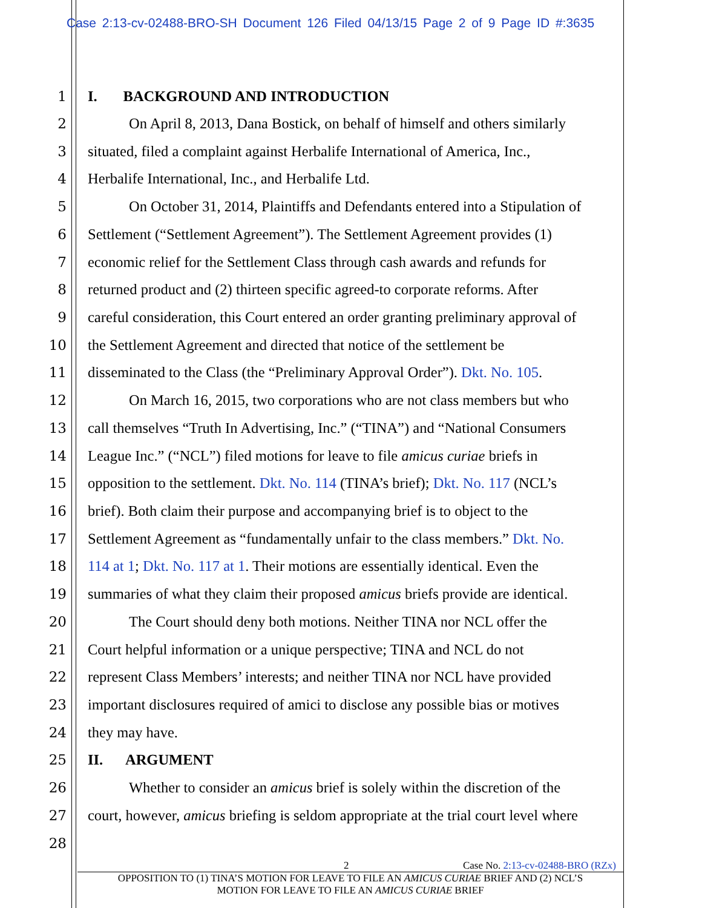Case 2:13-cv-02488-BRO-SH Document 126 Filed 04/13/15 Page 2 of 9 Page ID #:3635
1 I. BACKGROUND AND INTRODUCTION
2 On April 8, 2013, Dana Bostick, on behalf of himself and others similarly
3 situated, filed a complaint against Herbalife International of America, Inc.,
4 Herbalife International, Inc., and Herbalife Ltd.
5 On October 31, 2014, Plaintiffs and Defendants entered into a Stipulation of
6 Settlement (“Settlement Agreement”). The Settlement Agreement provides (1)
7 economic relief for the Settlement Class through cash awards and refunds for
8 returned product and (2) thirteen specific agreed-to corporate reforms. After
9 careful consideration, this Court entered an order granting preliminary approval of
10 the Settlement Agreement and directed that notice of the settlement be
11 disseminated to the Class (the “Preliminary Approval Order”). Dkt. No. 105.
12 On March 16, 2015, two corporations who are not class members but who
13 call themselves “Truth In Advertising, Inc.” (“TINA”) and “National Consumers
14 League Inc.” (“NCL”) filed motions for leave to file amicus curiae briefs in
15 opposition to the settlement. Dkt. No. 114 (TINA’s brief); Dkt. No. 117 (NCL’s
16 brief). Both claim their purpose and accompanying brief is to object to the
17 Settlement Agreement as “fundamentally unfair to the class members.” Dkt. No.
18 114 at 1; Dkt. No. 117 at 1. Their motions are essentially identical. Even the
19 summaries of what they claim their proposed amicus briefs provide are identical.
20 The Court should deny both motions. Neither TINA nor NCL offer the
21 Court helpful information or a unique perspective; TINA and NCL do not
22 represent Class Members’ interests; and neither TINA nor NCL have provided
23 important disclosures required of amici to disclose any possible bias or motives
24 they may have.
25 II. ARGUMENT
26 Whether to consider an amicus brief is solely within the discretion of the
27 court, however, amicus briefing is seldom appropriate at the trial court level where
28
2 Case No. 2:13-cv-02488-BRO (RZx)
OPPOSITION TO (1) TINA’S MOTION FOR LEAVE TO FILE AN AMICUS CURIAE BRIEF AND (2) NCL’S
MOTION FOR LEAVE TO FILE AN AMICUS CURIAE BRIEF